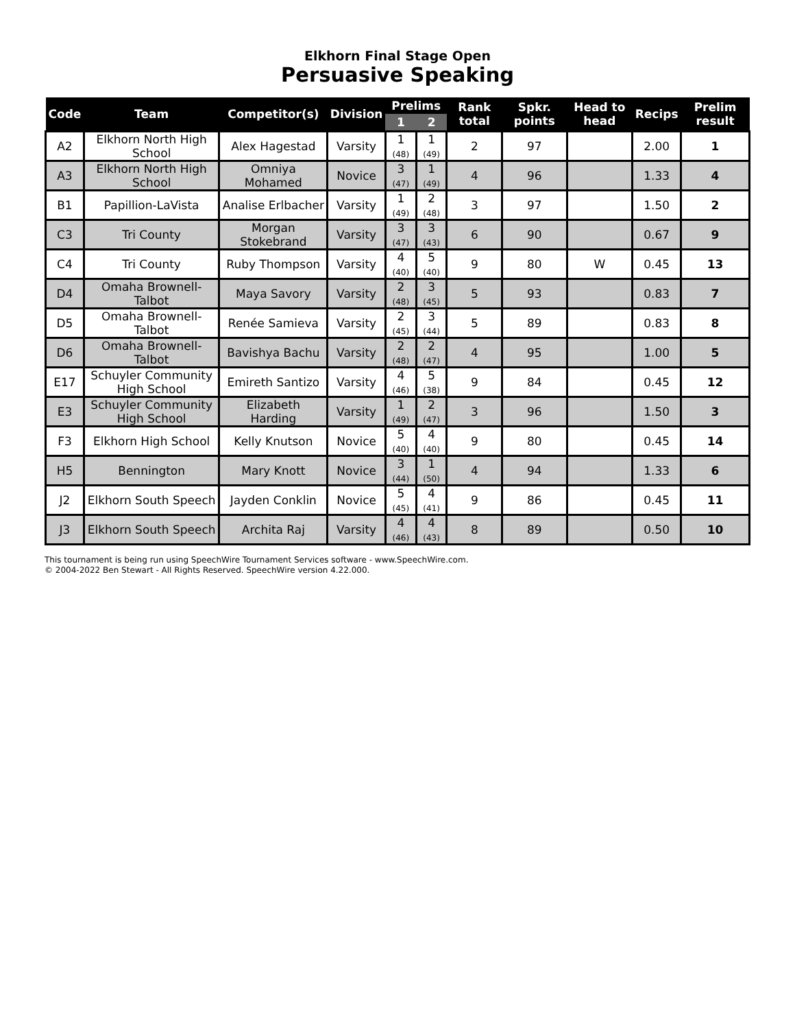Elkhorn Final Stage Open
Persuasive Speaking
| Code | Team | Competitor(s) | Division | Prelims | | Rank total | Spkr. points | Head to head | Recips | Prelim result |
| --- | --- | --- | --- | --- | --- | --- | --- | --- | --- | --- |
| | | | | 1 | 2 | | | | | |
| A2 | Elkhorn North High School | Alex Hagestad | Varsity | 1 (48) | 1 (49) | 2 | 97 | | 2.00 | 1 |
| A3 | Elkhorn North High School | Omniya Mohamed | Novice | 3 (47) | 1 (49) | 4 | 96 | | 1.33 | 4 |
| B1 | Papillion-LaVista | Analise Erlbacher | Varsity | 1 (49) | 2 (48) | 3 | 97 | | 1.50 | 2 |
| C3 | Tri County | Morgan Stokebrand | Varsity | 3 (47) | 3 (43) | 6 | 90 | | 0.67 | 9 |
| C4 | Tri County | Ruby Thompson | Varsity | 4 (40) | 5 (40) | 9 | 80 | W | 0.45 | 13 |
| D4 | Omaha Brownell-Talbot | Maya Savory | Varsity | 2 (48) | 3 (45) | 5 | 93 | | 0.83 | 7 |
| D5 | Omaha Brownell-Talbot | Renée Samieva | Varsity | 2 (45) | 3 (44) | 5 | 89 | | 0.83 | 8 |
| D6 | Omaha Brownell-Talbot | Bavishya Bachu | Varsity | 2 (48) | 2 (47) | 4 | 95 | | 1.00 | 5 |
| E17 | Schuyler Community High School | Emireth Santizo | Varsity | 4 (46) | 5 (38) | 9 | 84 | | 0.45 | 12 |
| E3 | Schuyler Community High School | Elizabeth Harding | Varsity | 1 (49) | 2 (47) | 3 | 96 | | 1.50 | 3 |
| F3 | Elkhorn High School | Kelly Knutson | Novice | 5 (40) | 4 (40) | 9 | 80 | | 0.45 | 14 |
| H5 | Bennington | Mary Knott | Novice | 3 (44) | 1 (50) | 4 | 94 | | 1.33 | 6 |
| J2 | Elkhorn South Speech | Jayden Conklin | Novice | 5 (45) | 4 (41) | 9 | 86 | | 0.45 | 11 |
| J3 | Elkhorn South Speech | Archita Raj | Varsity | 4 (46) | 4 (43) | 8 | 89 | | 0.50 | 10 |
This tournament is being run using SpeechWire Tournament Services software - www.SpeechWire.com.
© 2004-2022 Ben Stewart - All Rights Reserved. SpeechWire version 4.22.000.